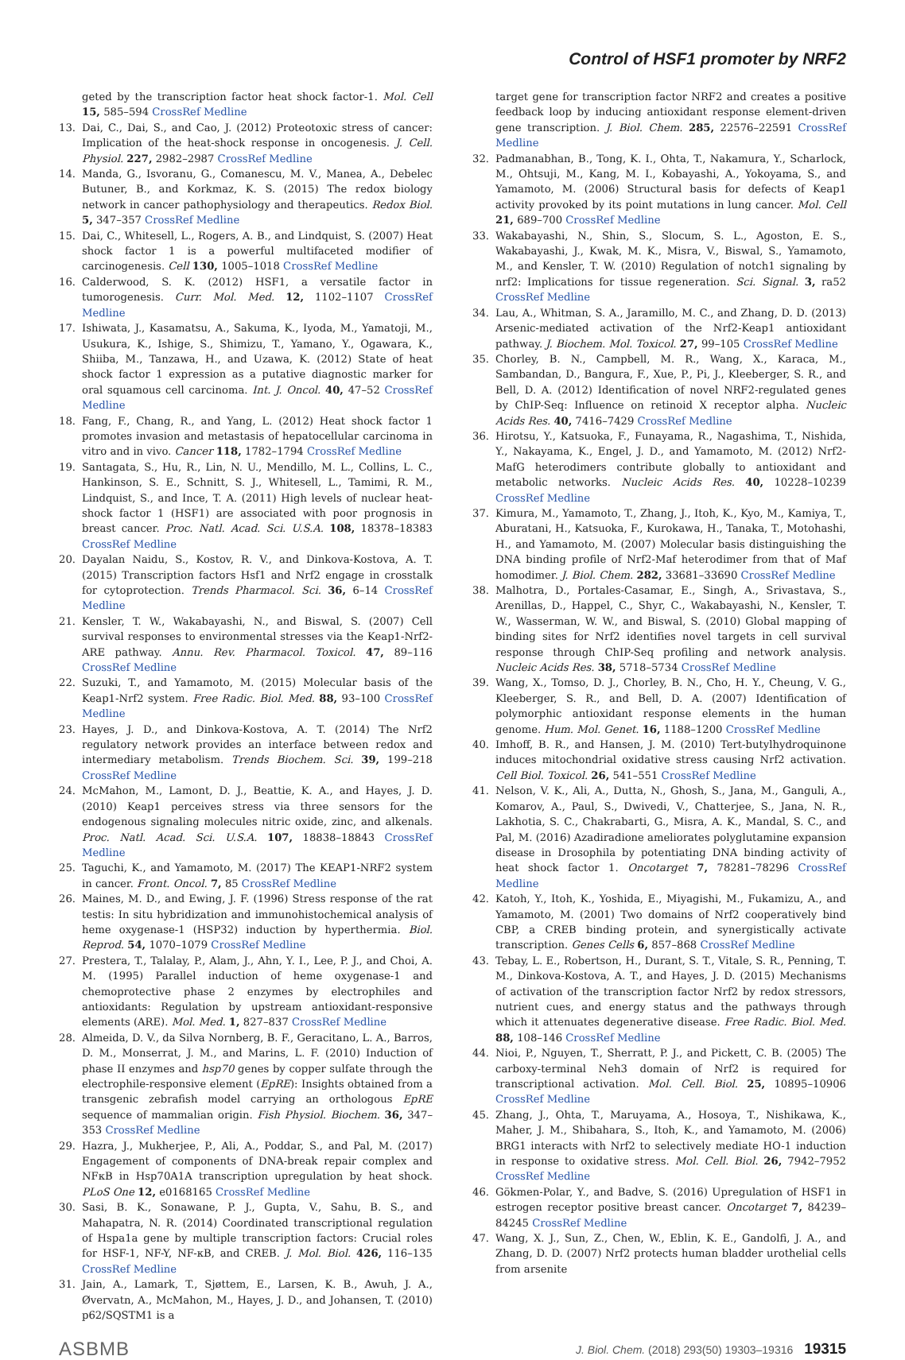Control of HSF1 promoter by NRF2
geted by the transcription factor heat shock factor-1. Mol. Cell 15, 585–594 CrossRef Medline
13. Dai, C., Dai, S., and Cao, J. (2012) Proteotoxic stress of cancer: Implication of the heat-shock response in oncogenesis. J. Cell. Physiol. 227, 2982–2987 CrossRef Medline
14. Manda, G., Isvoranu, G., Comanescu, M. V., Manea, A., Debelec Butuner, B., and Korkmaz, K. S. (2015) The redox biology network in cancer pathophysiology and therapeutics. Redox Biol. 5, 347–357 CrossRef Medline
15. Dai, C., Whitesell, L., Rogers, A. B., and Lindquist, S. (2007) Heat shock factor 1 is a powerful multifaceted modifier of carcinogenesis. Cell 130, 1005–1018 CrossRef Medline
16. Calderwood, S. K. (2012) HSF1, a versatile factor in tumorogenesis. Curr. Mol. Med. 12, 1102–1107 CrossRef Medline
17. Ishiwata, J., Kasamatsu, A., Sakuma, K., Iyoda, M., Yamatoji, M., Usukura, K., Ishige, S., Shimizu, T., Yamano, Y., Ogawara, K., Shiiba, M., Tanzawa, H., and Uzawa, K. (2012) State of heat shock factor 1 expression as a putative diagnostic marker for oral squamous cell carcinoma. Int. J. Oncol. 40, 47–52 CrossRef Medline
18. Fang, F., Chang, R., and Yang, L. (2012) Heat shock factor 1 promotes invasion and metastasis of hepatocellular carcinoma in vitro and in vivo. Cancer 118, 1782–1794 CrossRef Medline
19. Santagata, S., Hu, R., Lin, N. U., Mendillo, M. L., Collins, L. C., Hankinson, S. E., Schnitt, S. J., Whitesell, L., Tamimi, R. M., Lindquist, S., and Ince, T. A. (2011) High levels of nuclear heat-shock factor 1 (HSF1) are associated with poor prognosis in breast cancer. Proc. Natl. Acad. Sci. U.S.A. 108, 18378–18383 CrossRef Medline
20. Dayalan Naidu, S., Kostov, R. V., and Dinkova-Kostova, A. T. (2015) Transcription factors Hsf1 and Nrf2 engage in crosstalk for cytoprotection. Trends Pharmacol. Sci. 36, 6–14 CrossRef Medline
21. Kensler, T. W., Wakabayashi, N., and Biswal, S. (2007) Cell survival responses to environmental stresses via the Keap1-Nrf2-ARE pathway. Annu. Rev. Pharmacol. Toxicol. 47, 89–116 CrossRef Medline
22. Suzuki, T., and Yamamoto, M. (2015) Molecular basis of the Keap1-Nrf2 system. Free Radic. Biol. Med. 88, 93–100 CrossRef Medline
23. Hayes, J. D., and Dinkova-Kostova, A. T. (2014) The Nrf2 regulatory network provides an interface between redox and intermediary metabolism. Trends Biochem. Sci. 39, 199–218 CrossRef Medline
24. McMahon, M., Lamont, D. J., Beattie, K. A., and Hayes, J. D. (2010) Keap1 perceives stress via three sensors for the endogenous signaling molecules nitric oxide, zinc, and alkenals. Proc. Natl. Acad. Sci. U.S.A. 107, 18838–18843 CrossRef Medline
25. Taguchi, K., and Yamamoto, M. (2017) The KEAP1-NRF2 system in cancer. Front. Oncol. 7, 85 CrossRef Medline
26. Maines, M. D., and Ewing, J. F. (1996) Stress response of the rat testis: In situ hybridization and immunohistochemical analysis of heme oxygenase-1 (HSP32) induction by hyperthermia. Biol. Reprod. 54, 1070–1079 CrossRef Medline
27. Prestera, T., Talalay, P., Alam, J., Ahn, Y. I., Lee, P. J., and Choi, A. M. (1995) Parallel induction of heme oxygenase-1 and chemoprotective phase 2 enzymes by electrophiles and antioxidants: Regulation by upstream antioxidant-responsive elements (ARE). Mol. Med. 1, 827–837 CrossRef Medline
28. Almeida, D. V., da Silva Nornberg, B. F., Geracitano, L. A., Barros, D. M., Monserrat, J. M., and Marins, L. F. (2010) Induction of phase II enzymes and hsp70 genes by copper sulfate through the electrophile-responsive element (EpRE): Insights obtained from a transgenic zebrafish model carrying an orthologous EpRE sequence of mammalian origin. Fish Physiol. Biochem. 36, 347–353 CrossRef Medline
29. Hazra, J., Mukherjee, P., Ali, A., Poddar, S., and Pal, M. (2017) Engagement of components of DNA-break repair complex and NFκB in Hsp70A1A transcription upregulation by heat shock. PLoS One 12, e0168165 CrossRef Medline
30. Sasi, B. K., Sonawane, P. J., Gupta, V., Sahu, B. S., and Mahapatra, N. R. (2014) Coordinated transcriptional regulation of Hspa1a gene by multiple transcription factors: Crucial roles for HSF-1, NF-Y, NF-κB, and CREB. J. Mol. Biol. 426, 116–135 CrossRef Medline
31. Jain, A., Lamark, T., Sjøttem, E., Larsen, K. B., Awuh, J. A., Øvervatn, A., McMahon, M., Hayes, J. D., and Johansen, T. (2010) p62/SQSTM1 is a
target gene for transcription factor NRF2 and creates a positive feedback loop by inducing antioxidant response element-driven gene transcription. J. Biol. Chem. 285, 22576–22591 CrossRef Medline
32. Padmanabhan, B., Tong, K. I., Ohta, T., Nakamura, Y., Scharlock, M., Ohtsuji, M., Kang, M. I., Kobayashi, A., Yokoyama, S., and Yamamoto, M. (2006) Structural basis for defects of Keap1 activity provoked by its point mutations in lung cancer. Mol. Cell 21, 689–700 CrossRef Medline
33. Wakabayashi, N., Shin, S., Slocum, S. L., Agoston, E. S., Wakabayashi, J., Kwak, M. K., Misra, V., Biswal, S., Yamamoto, M., and Kensler, T. W. (2010) Regulation of notch1 signaling by nrf2: Implications for tissue regeneration. Sci. Signal. 3, ra52 CrossRef Medline
34. Lau, A., Whitman, S. A., Jaramillo, M. C., and Zhang, D. D. (2013) Arsenic-mediated activation of the Nrf2-Keap1 antioxidant pathway. J. Biochem. Mol. Toxicol. 27, 99–105 CrossRef Medline
35. Chorley, B. N., Campbell, M. R., Wang, X., Karaca, M., Sambandan, D., Bangura, F., Xue, P., Pi, J., Kleeberger, S. R., and Bell, D. A. (2012) Identification of novel NRF2-regulated genes by ChIP-Seq: Influence on retinoid X receptor alpha. Nucleic Acids Res. 40, 7416–7429 CrossRef Medline
36. Hirotsu, Y., Katsuoka, F., Funayama, R., Nagashima, T., Nishida, Y., Nakayama, K., Engel, J. D., and Yamamoto, M. (2012) Nrf2-MafG heterodimers contribute globally to antioxidant and metabolic networks. Nucleic Acids Res. 40, 10228–10239 CrossRef Medline
37. Kimura, M., Yamamoto, T., Zhang, J., Itoh, K., Kyo, M., Kamiya, T., Aburatani, H., Katsuoka, F., Kurokawa, H., Tanaka, T., Motohashi, H., and Yamamoto, M. (2007) Molecular basis distinguishing the DNA binding profile of Nrf2-Maf heterodimer from that of Maf homodimer. J. Biol. Chem. 282, 33681–33690 CrossRef Medline
38. Malhotra, D., Portales-Casamar, E., Singh, A., Srivastava, S., Arenillas, D., Happel, C., Shyr, C., Wakabayashi, N., Kensler, T. W., Wasserman, W. W., and Biswal, S. (2010) Global mapping of binding sites for Nrf2 identifies novel targets in cell survival response through ChIP-Seq profiling and network analysis. Nucleic Acids Res. 38, 5718–5734 CrossRef Medline
39. Wang, X., Tomso, D. J., Chorley, B. N., Cho, H. Y., Cheung, V. G., Kleeberger, S. R., and Bell, D. A. (2007) Identification of polymorphic antioxidant response elements in the human genome. Hum. Mol. Genet. 16, 1188–1200 CrossRef Medline
40. Imhoff, B. R., and Hansen, J. M. (2010) Tert-butylhydroquinone induces mitochondrial oxidative stress causing Nrf2 activation. Cell Biol. Toxicol. 26, 541–551 CrossRef Medline
41. Nelson, V. K., Ali, A., Dutta, N., Ghosh, S., Jana, M., Ganguli, A., Komarov, A., Paul, S., Dwivedi, V., Chatterjee, S., Jana, N. R., Lakhotia, S. C., Chakrabarti, G., Misra, A. K., Mandal, S. C., and Pal, M. (2016) Azadiradione ameliorates polyglutamine expansion disease in Drosophila by potentiating DNA binding activity of heat shock factor 1. Oncotarget 7, 78281–78296 CrossRef Medline
42. Katoh, Y., Itoh, K., Yoshida, E., Miyagishi, M., Fukamizu, A., and Yamamoto, M. (2001) Two domains of Nrf2 cooperatively bind CBP, a CREB binding protein, and synergistically activate transcription. Genes Cells 6, 857–868 CrossRef Medline
43. Tebay, L. E., Robertson, H., Durant, S. T., Vitale, S. R., Penning, T. M., Dinkova-Kostova, A. T., and Hayes, J. D. (2015) Mechanisms of activation of the transcription factor Nrf2 by redox stressors, nutrient cues, and energy status and the pathways through which it attenuates degenerative disease. Free Radic. Biol. Med. 88, 108–146 CrossRef Medline
44. Nioi, P., Nguyen, T., Sherratt, P. J., and Pickett, C. B. (2005) The carboxy-terminal Neh3 domain of Nrf2 is required for transcriptional activation. Mol. Cell. Biol. 25, 10895–10906 CrossRef Medline
45. Zhang, J., Ohta, T., Maruyama, A., Hosoya, T., Nishikawa, K., Maher, J. M., Shibahara, S., Itoh, K., and Yamamoto, M. (2006) BRG1 interacts with Nrf2 to selectively mediate HO-1 induction in response to oxidative stress. Mol. Cell. Biol. 26, 7942–7952 CrossRef Medline
46. Gökmen-Polar, Y., and Badve, S. (2016) Upregulation of HSF1 in estrogen receptor positive breast cancer. Oncotarget 7, 84239–84245 CrossRef Medline
47. Wang, X. J., Sun, Z., Chen, W., Eblin, K. E., Gandolfi, J. A., and Zhang, D. D. (2007) Nrf2 protects human bladder urothelial cells from arsenite
ASBMB J. Biol. Chem. (2018) 293(50) 19303–19316 19315